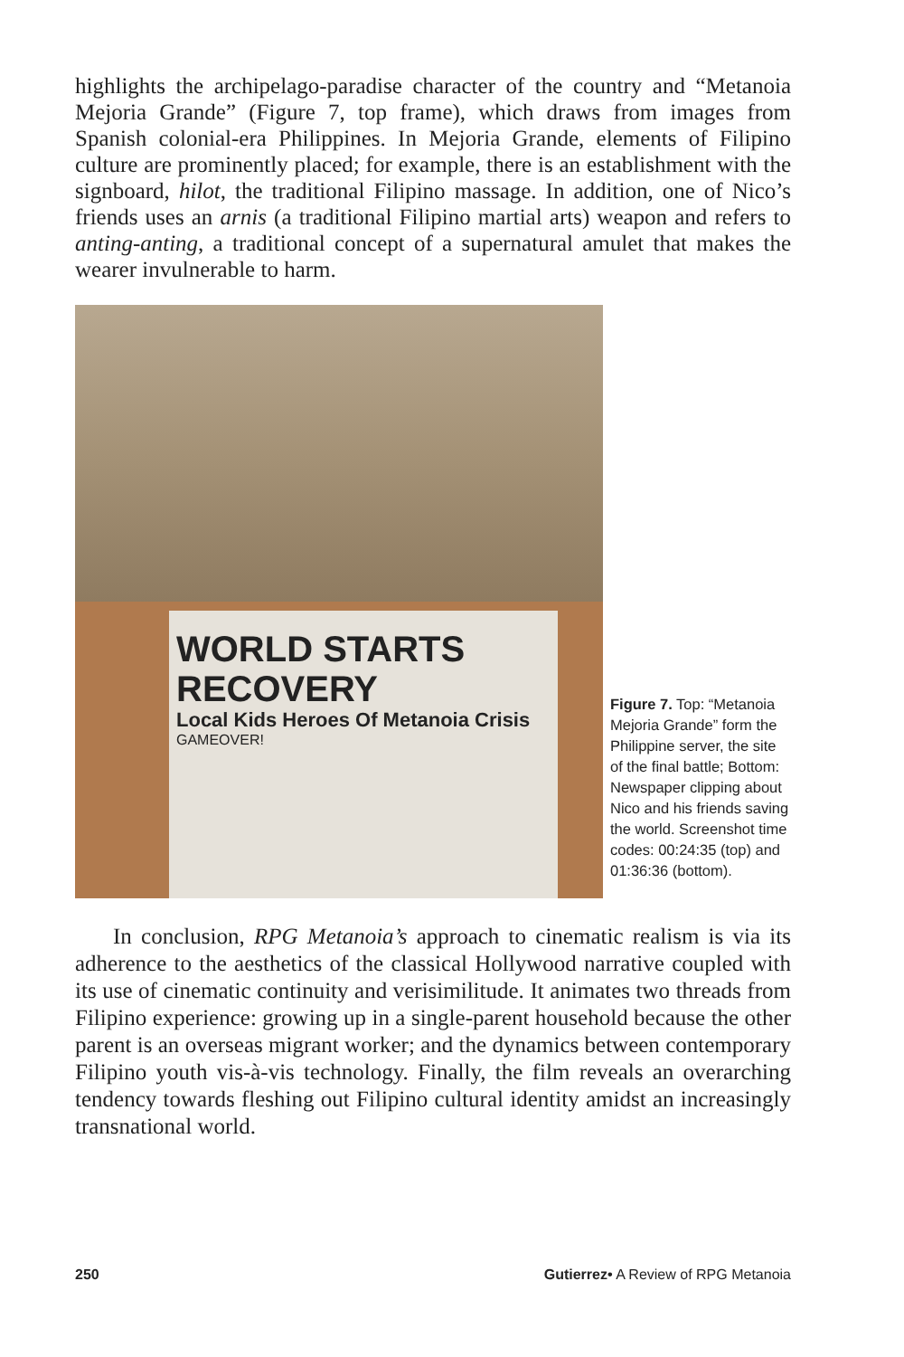highlights the archipelago-paradise character of the country and “Metanoia Mejoria Grande” (Figure 7, top frame), which draws from images from Spanish colonial-era Philippines. In Mejoria Grande, elements of Filipino culture are prominently placed; for example, there is an establishment with the signboard, hilot, the traditional Filipino massage. In addition, one of Nico’s friends uses an arnis (a traditional Filipino martial arts) weapon and refers to anting-anting, a traditional concept of a supernatural amulet that makes the wearer invulnerable to harm.
WORLD STARTS RECOVERY
Local Kids Heroes Of Metanoia Crisis
GAMEOVER!
Figure 7. Top: “Metanoia Mejoria Grande” form the Philippine server, the site of the final battle; Bottom: Newspaper clipping about Nico and his friends saving the world. Screenshot time codes: 00:24:35 (top) and 01:36:36 (bottom).
In conclusion, RPG Metanoia’s approach to cinematic realism is via its adherence to the aesthetics of the classical Hollywood narrative coupled with its use of cinematic continuity and verisimilitude. It animates two threads from Filipino experience: growing up in a single-parent household because the other parent is an overseas migrant worker; and the dynamics between contemporary Filipino youth vis-à-vis technology. Finally, the film reveals an overarching tendency towards fleshing out Filipino cultural identity amidst an increasingly transnational world.
250 Gutierrez• A Review of RPG Metanoia